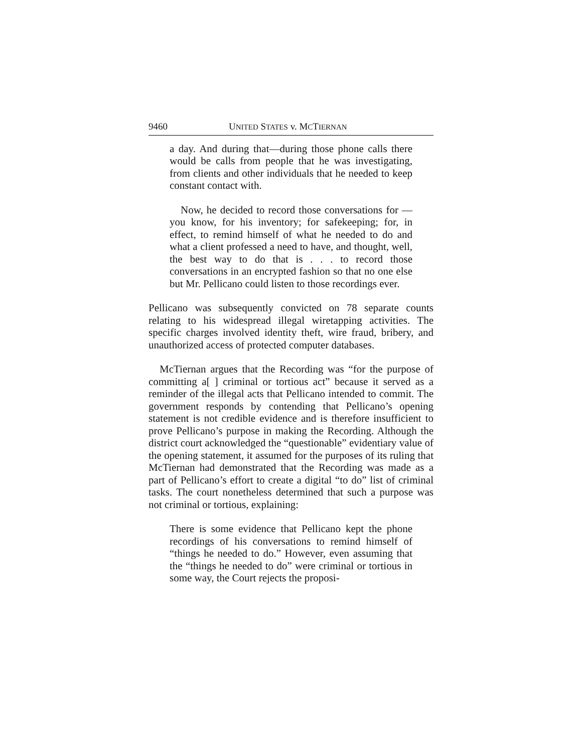9460 UNITED STATES v. MCTIERNAN
a day. And during that—during those phone calls there would be calls from people that he was investigating, from clients and other individuals that he needed to keep constant contact with.
Now, he decided to record those conversations for —you know, for his inventory; for safekeeping; for, in effect, to remind himself of what he needed to do and what a client professed a need to have, and thought, well, the best way to do that is . . . to record those conversations in an encrypted fashion so that no one else but Mr. Pellicano could listen to those recordings ever.
Pellicano was subsequently convicted on 78 separate counts relating to his widespread illegal wiretapping activities. The specific charges involved identity theft, wire fraud, bribery, and unauthorized access of protected computer databases.
McTiernan argues that the Recording was “for the purpose of committing a[ ] criminal or tortious act” because it served as a reminder of the illegal acts that Pellicano intended to commit. The government responds by contending that Pellicano’s opening statement is not credible evidence and is therefore insufficient to prove Pellicano’s purpose in making the Recording. Although the district court acknowledged the “questionable” evidentiary value of the opening statement, it assumed for the purposes of its ruling that McTiernan had demonstrated that the Recording was made as a part of Pellicano’s effort to create a digital “to do” list of criminal tasks. The court nonetheless determined that such a purpose was not criminal or tortious, explaining:
There is some evidence that Pellicano kept the phone recordings of his conversations to remind himself of “things he needed to do.” However, even assuming that the “things he needed to do” were criminal or tortious in some way, the Court rejects the proposi-